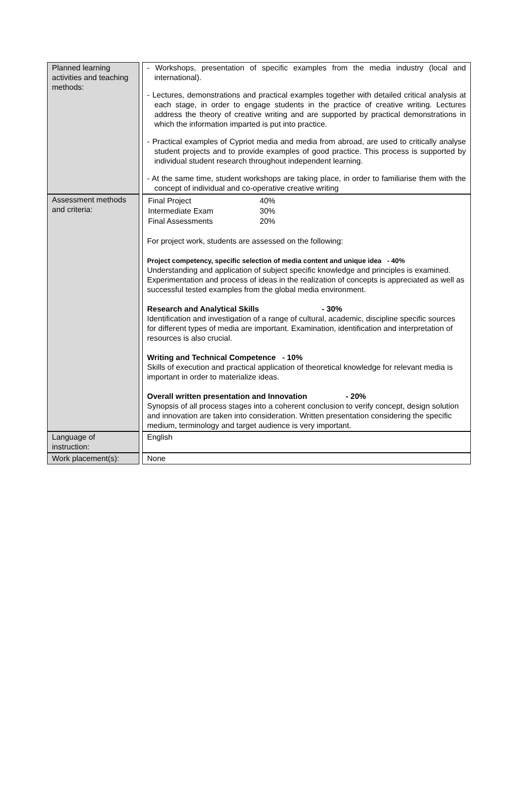| Planned learning activities and teaching methods: | | - Workshops, presentation of specific examples from the media industry (local and international). - Lectures, demonstrations and practical examples together with detailed critical analysis at each stage, in order to engage students in the practice of creative writing. Lectures address the theory of creative writing and are supported by practical demonstrations in which the information imparted is put into practice. - Practical examples of Cypriot media and media from abroad, are used to critically analyse student projects and to provide examples of good practice. This process is supported by individual student research throughout independent learning. - At the same time, student workshops are taking place, in order to familiarise them with the concept of individual and co-operative creative writing |
| Assessment methods and criteria: | | / Final Project / 40% / / Intermediate Exam / 30% / / Final Assessments / 20% / For project work, students are assessed on the following: Project competency, specific selection of media content and unique idea - 40% Understanding and application of subject specific knowledge and principles is examined. Experimentation and process of ideas in the realization of concepts is appreciated as well as successful tested examples from the global media environment. Research and Analytical Skills - 30% Identification and investigation of a range of cultural, academic, discipline specific sources for different types of media are important. Examination, identification and interpretation of resources is also crucial. Writing and Technical Competence - 10% Skills of execution and practical application of theoretical knowledge for relevant media is important in order to materialize ideas. Overall written presentation and Innovation - 20% Synopsis of all process stages into a coherent conclusion to verify concept, design solution and innovation are taken into consideration. Written presentation considering the specific medium, terminology and target audience is very important. |
| Language of instruction: | | English |
| Work placement(s): | | None |